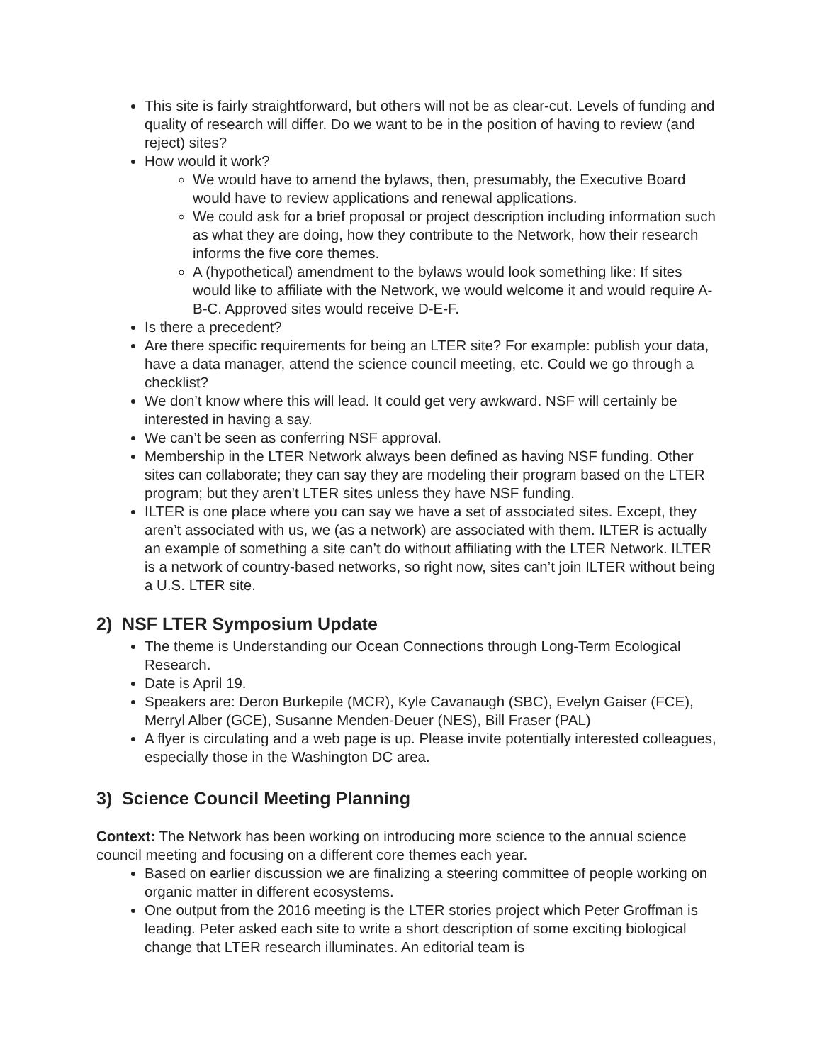This site is fairly straightforward, but others will not be as clear-cut. Levels of funding and quality of research will differ. Do we want to be in the position of having to review (and reject) sites?
How would it work?
We would have to amend the bylaws, then, presumably, the Executive Board would have to review applications and renewal applications.
We could ask for a brief proposal or project description including information such as what they are doing, how they contribute to the Network, how their research informs the five core themes.
A (hypothetical) amendment to the bylaws would look something like: If sites would like to affiliate with the Network, we would welcome it and would require A-B-C. Approved sites would receive D-E-F.
Is there a precedent?
Are there specific requirements for being an LTER site? For example: publish your data, have a data manager, attend the science council meeting, etc. Could we go through a checklist?
We don’t know where this will lead. It could get very awkward. NSF will certainly be interested in having a say.
We can’t be seen as conferring NSF approval.
Membership in the LTER Network always been defined as having NSF funding. Other sites can collaborate; they can say they are modeling their program based on the LTER program; but they aren’t LTER sites unless they have NSF funding.
ILTER is one place where you can say we have a set of associated sites. Except, they aren’t associated with us, we (as a network) are associated with them. ILTER is actually an example of something a site can’t do without affiliating with the LTER Network. ILTER is a network of country-based networks, so right now, sites can’t join ILTER without being a U.S. LTER site.
2) NSF LTER Symposium Update
The theme is Understanding our Ocean Connections through Long-Term Ecological Research.
Date is April 19.
Speakers are: Deron Burkepile (MCR), Kyle Cavanaugh (SBC), Evelyn Gaiser (FCE), Merryl Alber (GCE), Susanne Menden-Deuer (NES), Bill Fraser (PAL)
A flyer is circulating and a web page is up. Please invite potentially interested colleagues, especially those in the Washington DC area.
3) Science Council Meeting Planning
Context: The Network has been working on introducing more science to the annual science council meeting and focusing on a different core themes each year.
Based on earlier discussion we are finalizing a steering committee of people working on organic matter in different ecosystems.
One output from the 2016 meeting is the LTER stories project which Peter Groffman is leading. Peter asked each site to write a short description of some exciting biological change that LTER research illuminates. An editorial team is